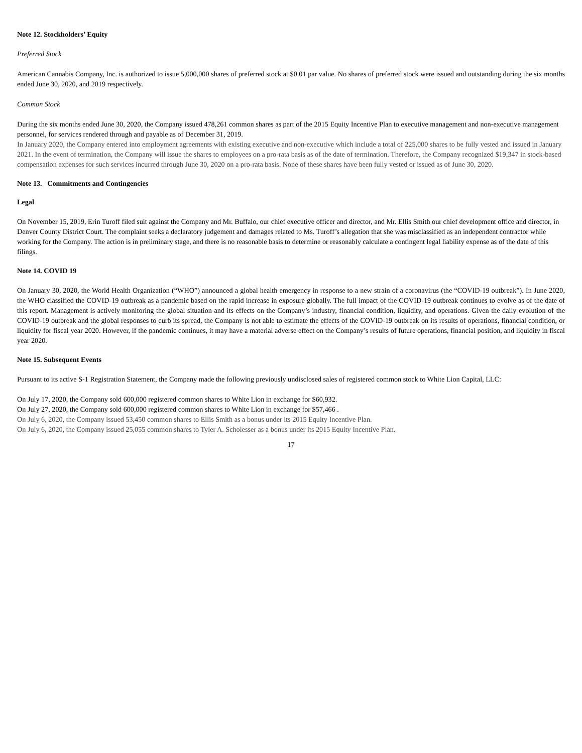Note 12. Stockholders’ Equity
Preferred Stock
American Cannabis Company, Inc. is authorized to issue 5,000,000 shares of preferred stock at $0.01 par value. No shares of preferred stock were issued and outstanding during the six months ended June 30, 2020, and 2019 respectively.
Common Stock
During the six months ended June 30, 2020, the Company issued 478,261 common shares as part of the 2015 Equity Incentive Plan to executive management and non-executive management personnel, for services rendered through and payable as of December 31, 2019.
In January 2020, the Company entered into employment agreements with existing executive and non-executive which include a total of 225,000 shares to be fully vested and issued in January 2021. In the event of termination, the Company will issue the shares to employees on a pro-rata basis as of the date of termination. Therefore, the Company recognized $19,347 in stock-based compensation expenses for such services incurred through June 30, 2020 on a pro-rata basis. None of these shares have been fully vested or issued as of June 30, 2020.
Note 13. Commitments and Contingencies
Legal
On November 15, 2019, Erin Turoff filed suit against the Company and Mr. Buffalo, our chief executive officer and director, and Mr. Ellis Smith our chief development office and director, in Denver County District Court. The complaint seeks a declaratory judgement and damages related to Ms. Turoff’s allegation that she was misclassified as an independent contractor while working for the Company. The action is in preliminary stage, and there is no reasonable basis to determine or reasonably calculate a contingent legal liability expense as of the date of this filings.
Note 14. COVID 19
On January 30, 2020, the World Health Organization (“WHO”) announced a global health emergency in response to a new strain of a coronavirus (the “COVID-19 outbreak”). In June 2020, the WHO classified the COVID-19 outbreak as a pandemic based on the rapid increase in exposure globally. The full impact of the COVID-19 outbreak continues to evolve as of the date of this report. Management is actively monitoring the global situation and its effects on the Company’s industry, financial condition, liquidity, and operations. Given the daily evolution of the COVID-19 outbreak and the global responses to curb its spread, the Company is not able to estimate the effects of the COVID-19 outbreak on its results of operations, financial condition, or liquidity for fiscal year 2020. However, if the pandemic continues, it may have a material adverse effect on the Company’s results of future operations, financial position, and liquidity in fiscal year 2020.
Note 15. Subsequent Events
Pursuant to its active S-1 Registration Statement, the Company made the following previously undisclosed sales of registered common stock to White Lion Capital, LLC:
On July 17, 2020, the Company sold 600,000 registered common shares to White Lion in exchange for $60,932.
On July 27, 2020, the Company sold 600,000 registered common shares to White Lion in exchange for $57,466 .
On July 6, 2020, the Company issued 53,450 common shares to Ellis Smith as a bonus under its 2015 Equity Incentive Plan.
On July 6, 2020, the Company issued 25,055 common shares to Tyler A. Scholesser as a bonus under its 2015 Equity Incentive Plan.
17